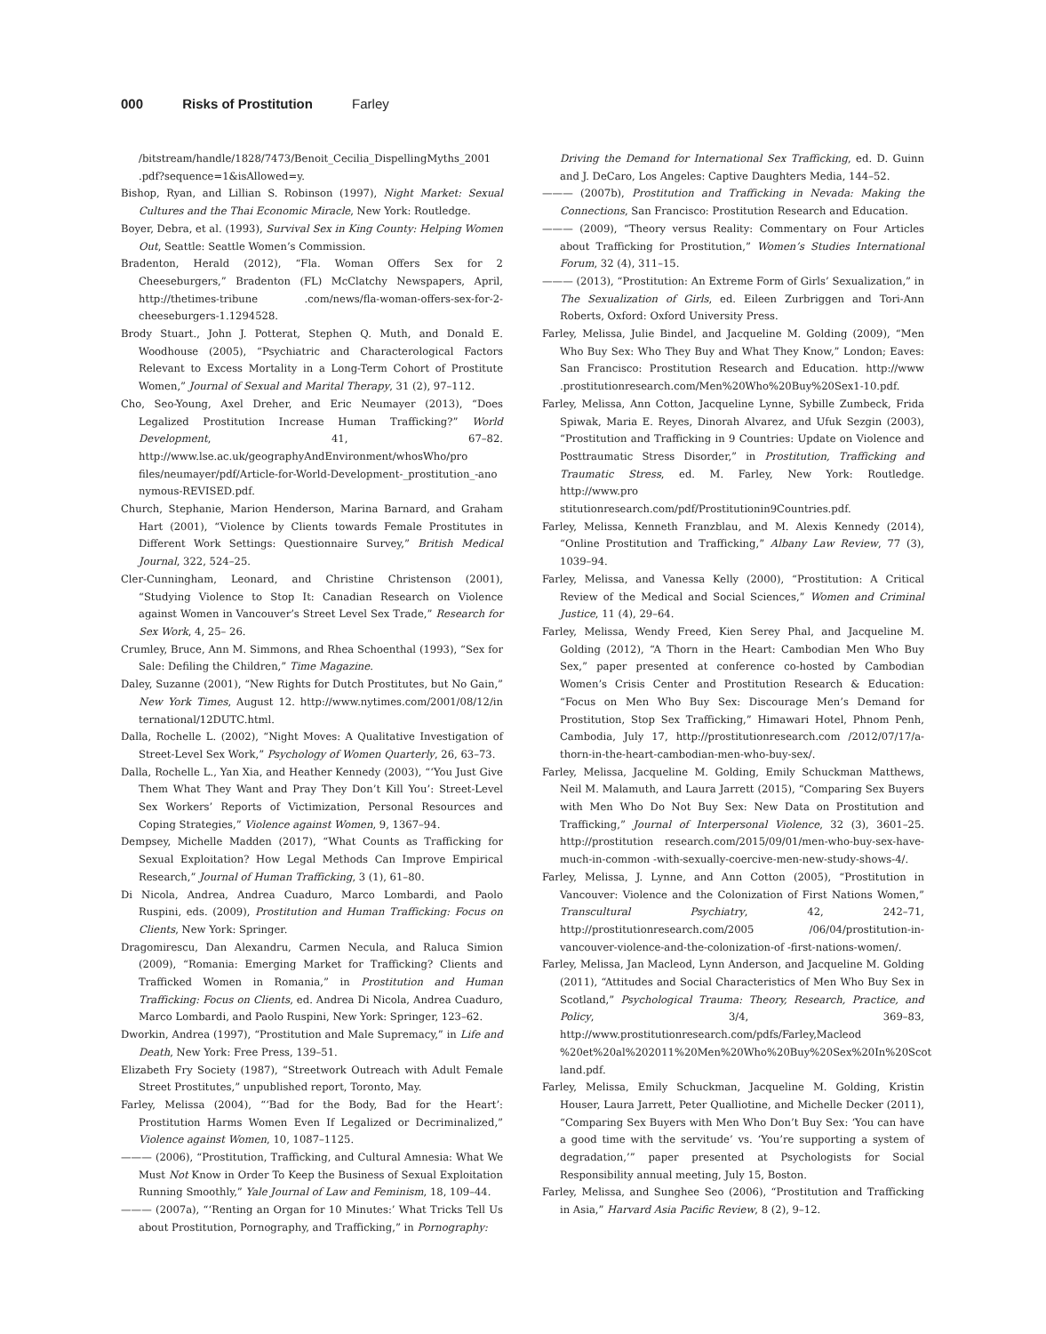000 Risks of Prostitution Farley
/bitstream/handle/1828/7473/Benoit_Cecilia_DispellingMyths_2001 .pdf?sequence=1&isAllowed=y.
Bishop, Ryan, and Lillian S. Robinson (1997), Night Market: Sexual Cultures and the Thai Economic Miracle, New York: Routledge.
Boyer, Debra, et al. (1993), Survival Sex in King County: Helping Women Out, Seattle: Seattle Women’s Commission.
Bradenton, Herald (2012), “Fla. Woman Offers Sex for 2 Cheeseburgers,” Bradenton (FL) McClatchy Newspapers, April, http://thetimes-tribune .com/news/fla-woman-offers-sex-for-2-cheeseburgers-1.1294528.
Brody Stuart., John J. Potterat, Stephen Q. Muth, and Donald E. Woodhouse (2005), “Psychiatric and Characterological Factors Relevant to Excess Mortality in a Long-Term Cohort of Prostitute Women,” Journal of Sexual and Marital Therapy, 31 (2), 97–112.
Cho, Seo-Young, Axel Dreher, and Eric Neumayer (2013), “Does Legalized Prostitution Increase Human Trafficking?” World Development, 41, 67–82. http://www.lse.ac.uk/geographyAndEnvironment/whosWho/pro files/neumayer/pdf/Article-for-World-Development-_prostitution_-ano nymous-REVISED.pdf.
Church, Stephanie, Marion Henderson, Marina Barnard, and Graham Hart (2001), “Violence by Clients towards Female Prostitutes in Different Work Settings: Questionnaire Survey,” British Medical Journal, 322, 524–25.
Cler-Cunningham, Leonard, and Christine Christenson (2001), “Studying Violence to Stop It: Canadian Research on Violence against Women in Vancouver’s Street Level Sex Trade,” Research for Sex Work, 4, 25– 26.
Crumley, Bruce, Ann M. Simmons, and Rhea Schoenthal (1993), “Sex for Sale: Defiling the Children,” Time Magazine.
Daley, Suzanne (2001), “New Rights for Dutch Prostitutes, but No Gain,” New York Times, August 12. http://www.nytimes.com/2001/08/12/in ternational/12DUTC.html.
Dalla, Rochelle L. (2002), “Night Moves: A Qualitative Investigation of Street-Level Sex Work,” Psychology of Women Quarterly, 26, 63–73.
Dalla, Rochelle L., Yan Xia, and Heather Kennedy (2003), “‘You Just Give Them What They Want and Pray They Don’t Kill You’: Street-Level Sex Workers’ Reports of Victimization, Personal Resources and Coping Strategies,” Violence against Women, 9, 1367–94.
Dempsey, Michelle Madden (2017), “What Counts as Trafficking for Sexual Exploitation? How Legal Methods Can Improve Empirical Research,” Journal of Human Trafficking, 3 (1), 61–80.
Di Nicola, Andrea, Andrea Cuaduro, Marco Lombardi, and Paolo Ruspini, eds. (2009), Prostitution and Human Trafficking: Focus on Clients, New York: Springer.
Dragomirescu, Dan Alexandru, Carmen Necula, and Raluca Simion (2009), “Romania: Emerging Market for Trafficking? Clients and Trafficked Women in Romania,” in Prostitution and Human Trafficking: Focus on Clients, ed. Andrea Di Nicola, Andrea Cuaduro, Marco Lombardi, and Paolo Ruspini, New York: Springer, 123–62.
Dworkin, Andrea (1997), “Prostitution and Male Supremacy,” in Life and Death, New York: Free Press, 139–51.
Elizabeth Fry Society (1987), “Streetwork Outreach with Adult Female Street Prostitutes,” unpublished report, Toronto, May.
Farley, Melissa (2004), “‘Bad for the Body, Bad for the Heart’: Prostitution Harms Women Even If Legalized or Decriminalized,” Violence against Women, 10, 1087–1125.
——— (2006), “Prostitution, Trafficking, and Cultural Amnesia: What We Must Not Know in Order To Keep the Business of Sexual Exploitation Running Smoothly,” Yale Journal of Law and Feminism, 18, 109–44.
——— (2007a), “‘Renting an Organ for 10 Minutes:’ What Tricks Tell Us about Prostitution, Pornography, and Trafficking,” in Pornography:
Driving the Demand for International Sex Trafficking, ed. D. Guinn and J. DeCaro, Los Angeles: Captive Daughters Media, 144–52.
——— (2007b), Prostitution and Trafficking in Nevada: Making the Connections, San Francisco: Prostitution Research and Education.
——— (2009), “Theory versus Reality: Commentary on Four Articles about Trafficking for Prostitution,” Women’s Studies International Forum, 32 (4), 311–15.
——— (2013), “Prostitution: An Extreme Form of Girls’ Sexualization,” in The Sexualization of Girls, ed. Eileen Zurbriggen and Tori-Ann Roberts, Oxford: Oxford University Press.
Farley, Melissa, Julie Bindel, and Jacqueline M. Golding (2009), “Men Who Buy Sex: Who They Buy and What They Know,” London; Eaves: San Francisco: Prostitution Research and Education. http://www .prostitutionresearch.com/Men%20Who%20Buy%20Sex1-10.pdf.
Farley, Melissa, Ann Cotton, Jacqueline Lynne, Sybille Zumbeck, Frida Spiwak, Maria E. Reyes, Dinorah Alvarez, and Ufuk Sezgin (2003), “Prostitution and Trafficking in 9 Countries: Update on Violence and Posttraumatic Stress Disorder,” in Prostitution, Trafficking and Traumatic Stress, ed. M. Farley, New York: Routledge. http://www.pro stitutionresearch.com/pdf/Prostitutionin9Countries.pdf.
Farley, Melissa, Kenneth Franzblau, and M. Alexis Kennedy (2014), “Online Prostitution and Trafficking,” Albany Law Review, 77 (3), 1039–94.
Farley, Melissa, and Vanessa Kelly (2000), “Prostitution: A Critical Review of the Medical and Social Sciences,” Women and Criminal Justice, 11 (4), 29–64.
Farley, Melissa, Wendy Freed, Kien Serey Phal, and Jacqueline M. Golding (2012), “A Thorn in the Heart: Cambodian Men Who Buy Sex,” paper presented at conference co-hosted by Cambodian Women’s Crisis Center and Prostitution Research & Education: “Focus on Men Who Buy Sex: Discourage Men’s Demand for Prostitution, Stop Sex Trafficking,” Himawari Hotel, Phnom Penh, Cambodia, July 17, http://prostitutionresearch.com /2012/07/17/a-thorn-in-the-heart-cambodian-men-who-buy-sex/.
Farley, Melissa, Jacqueline M. Golding, Emily Schuckman Matthews, Neil M. Malamuth, and Laura Jarrett (2015), “Comparing Sex Buyers with Men Who Do Not Buy Sex: New Data on Prostitution and Trafficking,” Journal of Interpersonal Violence, 32 (3), 3601–25. http://prostitution research.com/2015/09/01/men-who-buy-sex-have-much-in-common -with-sexually-coercive-men-new-study-shows-4/.
Farley, Melissa, J. Lynne, and Ann Cotton (2005), “Prostitution in Vancouver: Violence and the Colonization of First Nations Women,” Transcultural Psychiatry, 42, 242–71, http://prostitutionresearch.com/2005 /06/04/prostitution-in-vancouver-violence-and-the-colonization-of -first-nations-women/.
Farley, Melissa, Jan Macleod, Lynn Anderson, and Jacqueline M. Golding (2011), “Attitudes and Social Characteristics of Men Who Buy Sex in Scotland,” Psychological Trauma: Theory, Research, Practice, and Policy, 3/4, 369–83, http://www.prostitutionresearch.com/pdfs/Farley,Macleod %20et%20al%202011%20Men%20Who%20Buy%20Sex%20In%20Scot land.pdf.
Farley, Melissa, Emily Schuckman, Jacqueline M. Golding, Kristin Houser, Laura Jarrett, Peter Qualliotine, and Michelle Decker (2011), “Comparing Sex Buyers with Men Who Don’t Buy Sex: ‘You can have a good time with the servitude’ vs. ‘You’re supporting a system of degradation,’” paper presented at Psychologists for Social Responsibility annual meeting, July 15, Boston.
Farley, Melissa, and Sunghee Seo (2006), “Prostitution and Trafficking in Asia,” Harvard Asia Pacific Review, 8 (2), 9–12.